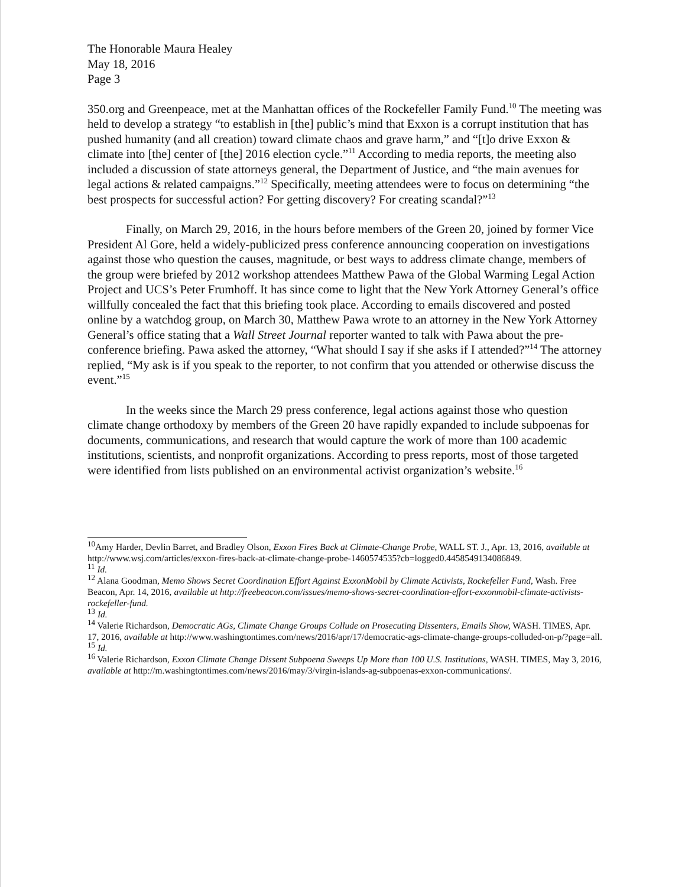The Honorable Maura Healey
May 18, 2016
Page 3
350.org and Greenpeace, met at the Manhattan offices of the Rockefeller Family Fund.<sup>10</sup> The meeting was held to develop a strategy “to establish in [the] public’s mind that Exxon is a corrupt institution that has pushed humanity (and all creation) toward climate chaos and grave harm,” and “[t]o drive Exxon & climate into [the] center of [the] 2016 election cycle.”<sup>11</sup> According to media reports, the meeting also included a discussion of state attorneys general, the Department of Justice, and “the main avenues for legal actions & related campaigns.”<sup>12</sup> Specifically, meeting attendees were to focus on determining “the best prospects for successful action? For getting discovery? For creating scandal?”<sup>13</sup>
Finally, on March 29, 2016, in the hours before members of the Green 20, joined by former Vice President Al Gore, held a widely-publicized press conference announcing cooperation on investigations against those who question the causes, magnitude, or best ways to address climate change, members of the group were briefed by 2012 workshop attendees Matthew Pawa of the Global Warming Legal Action Project and UCS’s Peter Frumhoff. It has since come to light that the New York Attorney General’s office willfully concealed the fact that this briefing took place. According to emails discovered and posted online by a watchdog group, on March 30, Matthew Pawa wrote to an attorney in the New York Attorney General’s office stating that a Wall Street Journal reporter wanted to talk with Pawa about the pre-conference briefing. Pawa asked the attorney, “What should I say if she asks if I attended?”<sup>14</sup> The attorney replied, “My ask is if you speak to the reporter, to not confirm that you attended or otherwise discuss the event.”<sup>15</sup>
In the weeks since the March 29 press conference, legal actions against those who question climate change orthodoxy by members of the Green 20 have rapidly expanded to include subpoenas for documents, communications, and research that would capture the work of more than 100 academic institutions, scientists, and nonprofit organizations. According to press reports, most of those targeted were identified from lists published on an environmental activist organization’s website.<sup>16</sup>
<sup>10</sup> Amy Harder, Devlin Barret, and Bradley Olson, Exxon Fires Back at Climate-Change Probe, WALL ST. J., Apr. 13, 2016, available at http://www.wsj.com/articles/exxon-fires-back-at-climate-change-probe-1460574535?cb=logged0.4458549134086849.
<sup>11</sup> Id.
<sup>12</sup> Alana Goodman, Memo Shows Secret Coordination Effort Against ExxonMobil by Climate Activists, Rockefeller Fund, Wash. Free Beacon, Apr. 14, 2016, available at http://freebeacon.com/issues/memo-shows-secret-coordination-effort-exxonmobil-climate-activists-rockefeller-fund.
<sup>13</sup> Id.
<sup>14</sup> Valerie Richardson, Democratic AGs, Climate Change Groups Collude on Prosecuting Dissenters, Emails Show, WASH. TIMES, Apr. 17, 2016, available at http://www.washingtontimes.com/news/2016/apr/17/democratic-ags-climate-change-groups-colluded-on-p/?page=all.
<sup>15</sup> Id.
<sup>16</sup> Valerie Richardson, Exxon Climate Change Dissent Subpoena Sweeps Up More than 100 U.S. Institutions, WASH. TIMES, May 3, 2016, available at http://m.washingtontimes.com/news/2016/may/3/virgin-islands-ag-subpoenas-exxon-communications/.